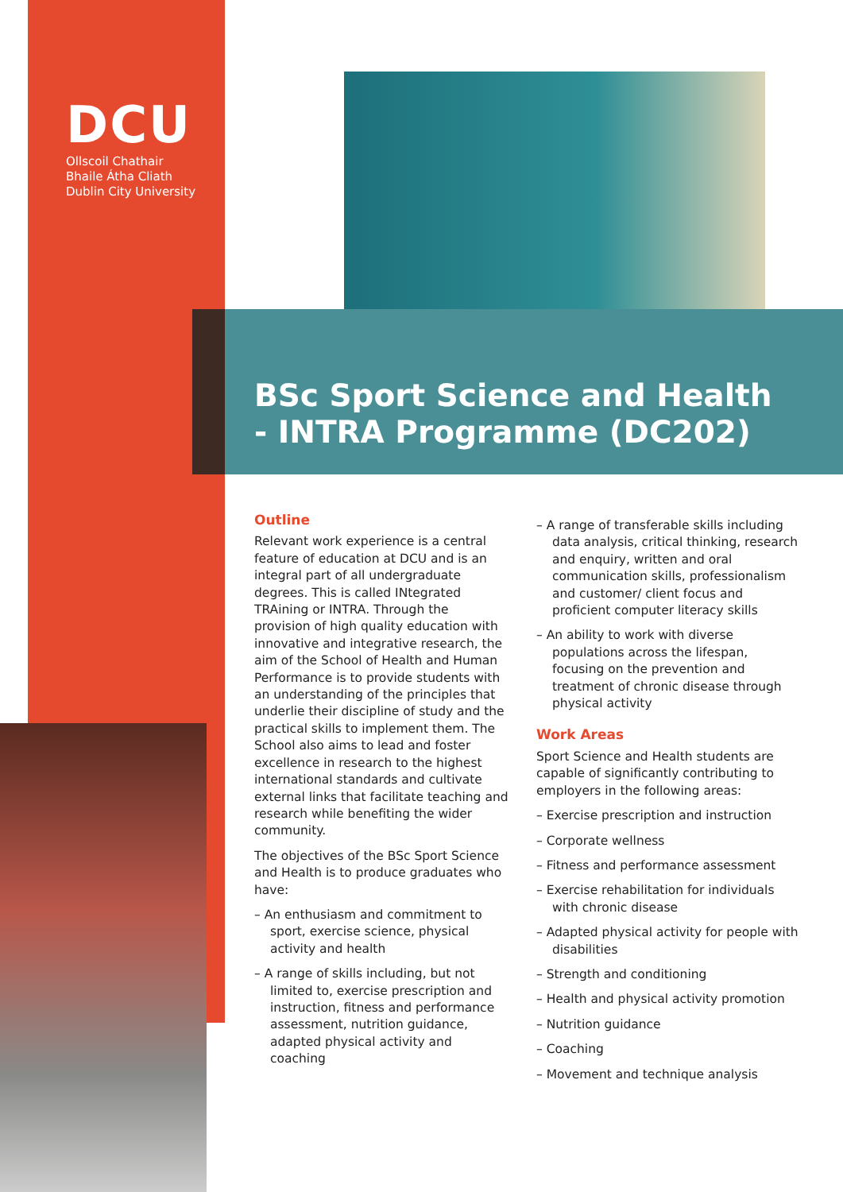DCU
Ollscoil Chathair
Bhaile Átha Cliath
Dublin City University
BSc Sport Science and Health
- INTRA Programme (DC202)
Outline
Relevant work experience is a central feature of education at DCU and is an integral part of all undergraduate degrees. This is called INtegrated TRAining or INTRA. Through the provision of high quality education with innovative and integrative research, the aim of the School of Health and Human Performance is to provide students with an understanding of the principles that underlie their discipline of study and the practical skills to implement them. The School also aims to lead and foster excellence in research to the highest international standards and cultivate external links that facilitate teaching and research while benefiting the wider community.
The objectives of the BSc Sport Science and Health is to produce graduates who have:
– An enthusiasm and commitment to sport, exercise science, physical activity and health
– A range of skills including, but not limited to, exercise prescription and instruction, fitness and performance assessment, nutrition guidance, adapted physical activity and coaching
– A range of transferable skills including data analysis, critical thinking, research and enquiry, written and oral communication skills, professionalism and customer/ client focus and proficient computer literacy skills
– An ability to work with diverse populations across the lifespan, focusing on the prevention and treatment of chronic disease through physical activity
Work Areas
Sport Science and Health students are capable of significantly contributing to employers in the following areas:
– Exercise prescription and instruction
– Corporate wellness
– Fitness and performance assessment
– Exercise rehabilitation for individuals with chronic disease
– Adapted physical activity for people with disabilities
– Strength and conditioning
– Health and physical activity promotion
– Nutrition guidance
– Coaching
– Movement and technique analysis